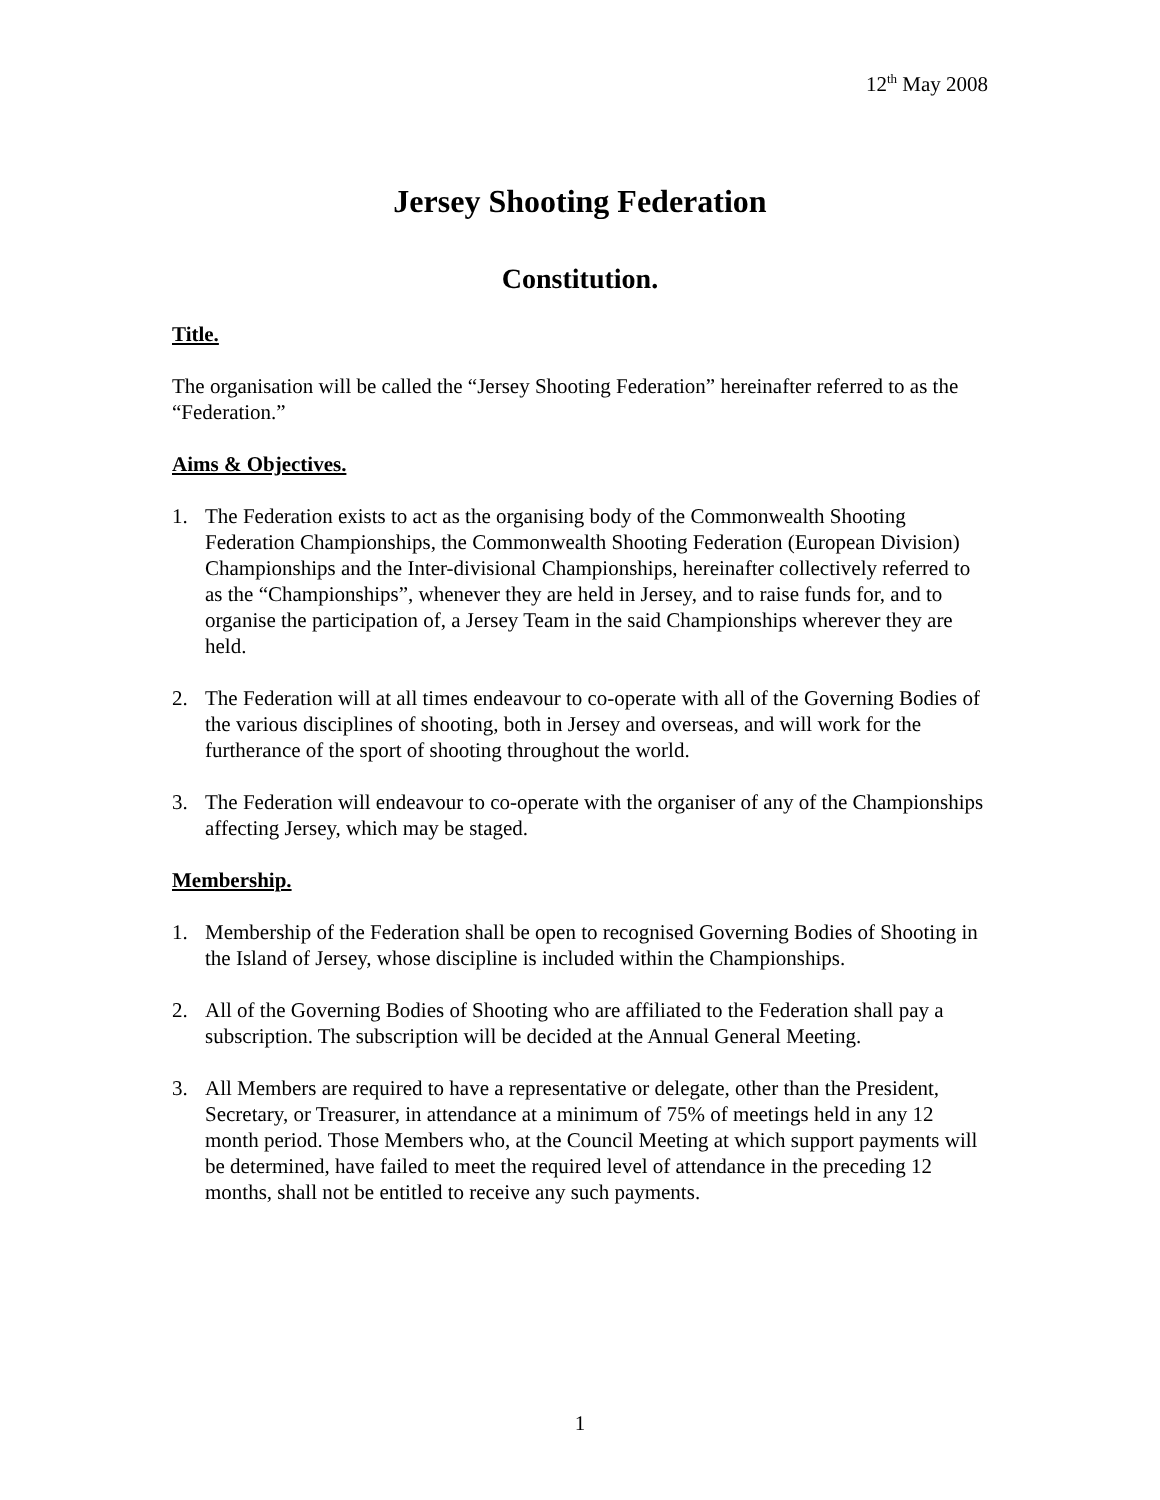12<sup>th</sup> May 2008
Jersey Shooting Federation
Constitution.
Title.
The organisation will be called the “Jersey Shooting Federation” hereinafter referred to as the “Federation.”
Aims & Objectives.
1. The Federation exists to act as the organising body of the Commonwealth Shooting Federation Championships, the Commonwealth Shooting Federation (European Division) Championships and the Inter-divisional Championships, hereinafter collectively referred to as the “Championships”, whenever they are held in Jersey, and to raise funds for, and to organise the participation of, a Jersey Team in the said Championships wherever they are held.
2. The Federation will at all times endeavour to co-operate with all of the Governing Bodies of the various disciplines of shooting, both in Jersey and overseas, and will work for the furtherance of the sport of shooting throughout the world.
3. The Federation will endeavour to co-operate with the organiser of any of the Championships affecting Jersey, which may be staged.
Membership.
1. Membership of the Federation shall be open to recognised Governing Bodies of Shooting in the Island of Jersey, whose discipline is included within the Championships.
2. All of the Governing Bodies of Shooting who are affiliated to the Federation shall pay a subscription. The subscription will be decided at the Annual General Meeting.
3. All Members are required to have a representative or delegate, other than the President, Secretary, or Treasurer, in attendance at a minimum of 75% of meetings held in any 12 month period. Those Members who, at the Council Meeting at which support payments will be determined, have failed to meet the required level of attendance in the preceding 12 months, shall not be entitled to receive any such payments.
1